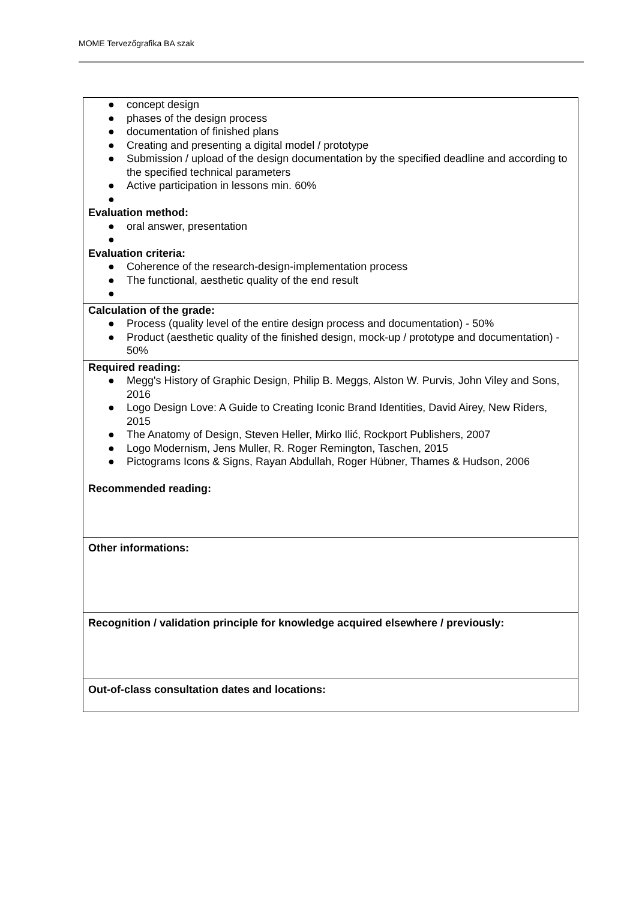MOME Tervezőgrafika BA szak
| ● concept design ● phases of the design process ● documentation of finished plans ● Creating and presenting a digital model / prototype ● Submission / upload of the design documentation by the specified deadline and according to the specified technical parameters ● Active participation in lessons min. 60% ● Evaluation method: ● oral answer, presentation ● Evaluation criteria: ● Coherence of the research-design-implementation process ● The functional, aesthetic quality of the end result ● |
| Calculation of the grade: ● Process (quality level of the entire design process and documentation) - 50% ● Product (aesthetic quality of the finished design, mock-up / prototype and documentation) - 50% |
| Required reading: ● Megg's History of Graphic Design, Philip B. Meggs, Alston W. Purvis, John Viley and Sons, 2016 ● Logo Design Love: A Guide to Creating Iconic Brand Identities, David Airey, New Riders, 2015 ● The Anatomy of Design, Steven Heller, Mirko Ilić, Rockport Publishers, 2007 ● Logo Modernism, Jens Muller, R. Roger Remington, Taschen, 2015 ● Pictograms Icons & Signs, Rayan Abdullah, Roger Hübner, Thames & Hudson, 2006 Recommended reading: |
| Other informations: |
| Recognition / validation principle for knowledge acquired elsewhere / previously: |
| Out-of-class consultation dates and locations: |